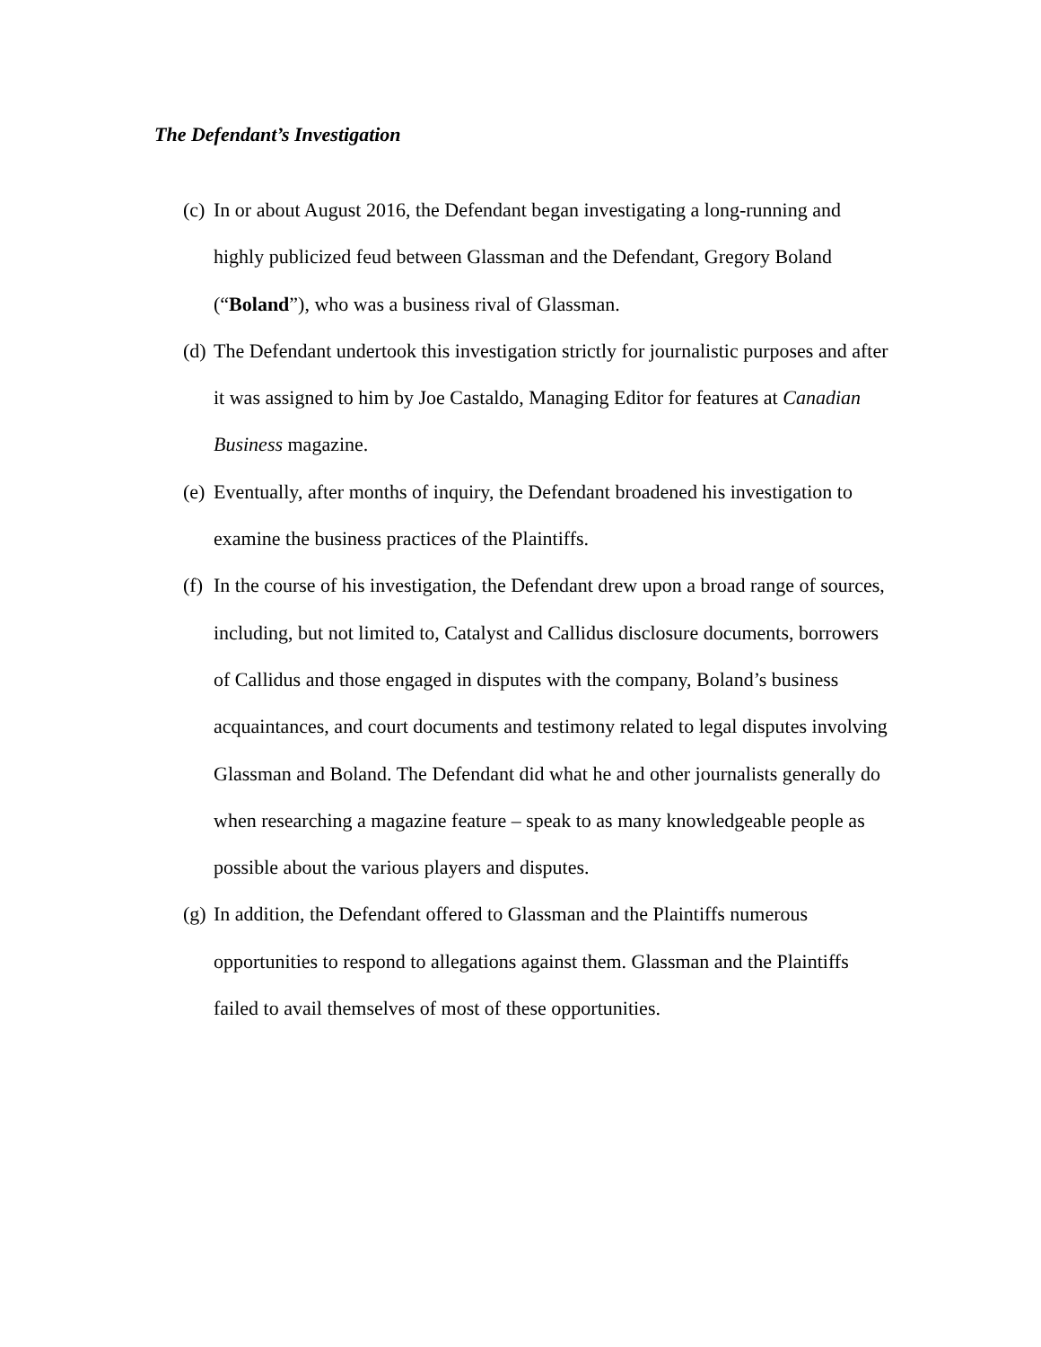The Defendant’s Investigation
(c) In or about August 2016, the Defendant began investigating a long-running and highly publicized feud between Glassman and the Defendant, Gregory Boland (“Boland”), who was a business rival of Glassman.
(d) The Defendant undertook this investigation strictly for journalistic purposes and after it was assigned to him by Joe Castaldo, Managing Editor for features at Canadian Business magazine.
(e) Eventually, after months of inquiry, the Defendant broadened his investigation to examine the business practices of the Plaintiffs.
(f) In the course of his investigation, the Defendant drew upon a broad range of sources, including, but not limited to, Catalyst and Callidus disclosure documents, borrowers of Callidus and those engaged in disputes with the company, Boland’s business acquaintances, and court documents and testimony related to legal disputes involving Glassman and Boland. The Defendant did what he and other journalists generally do when researching a magazine feature – speak to as many knowledgeable people as possible about the various players and disputes.
(g) In addition, the Defendant offered to Glassman and the Plaintiffs numerous opportunities to respond to allegations against them. Glassman and the Plaintiffs failed to avail themselves of most of these opportunities.